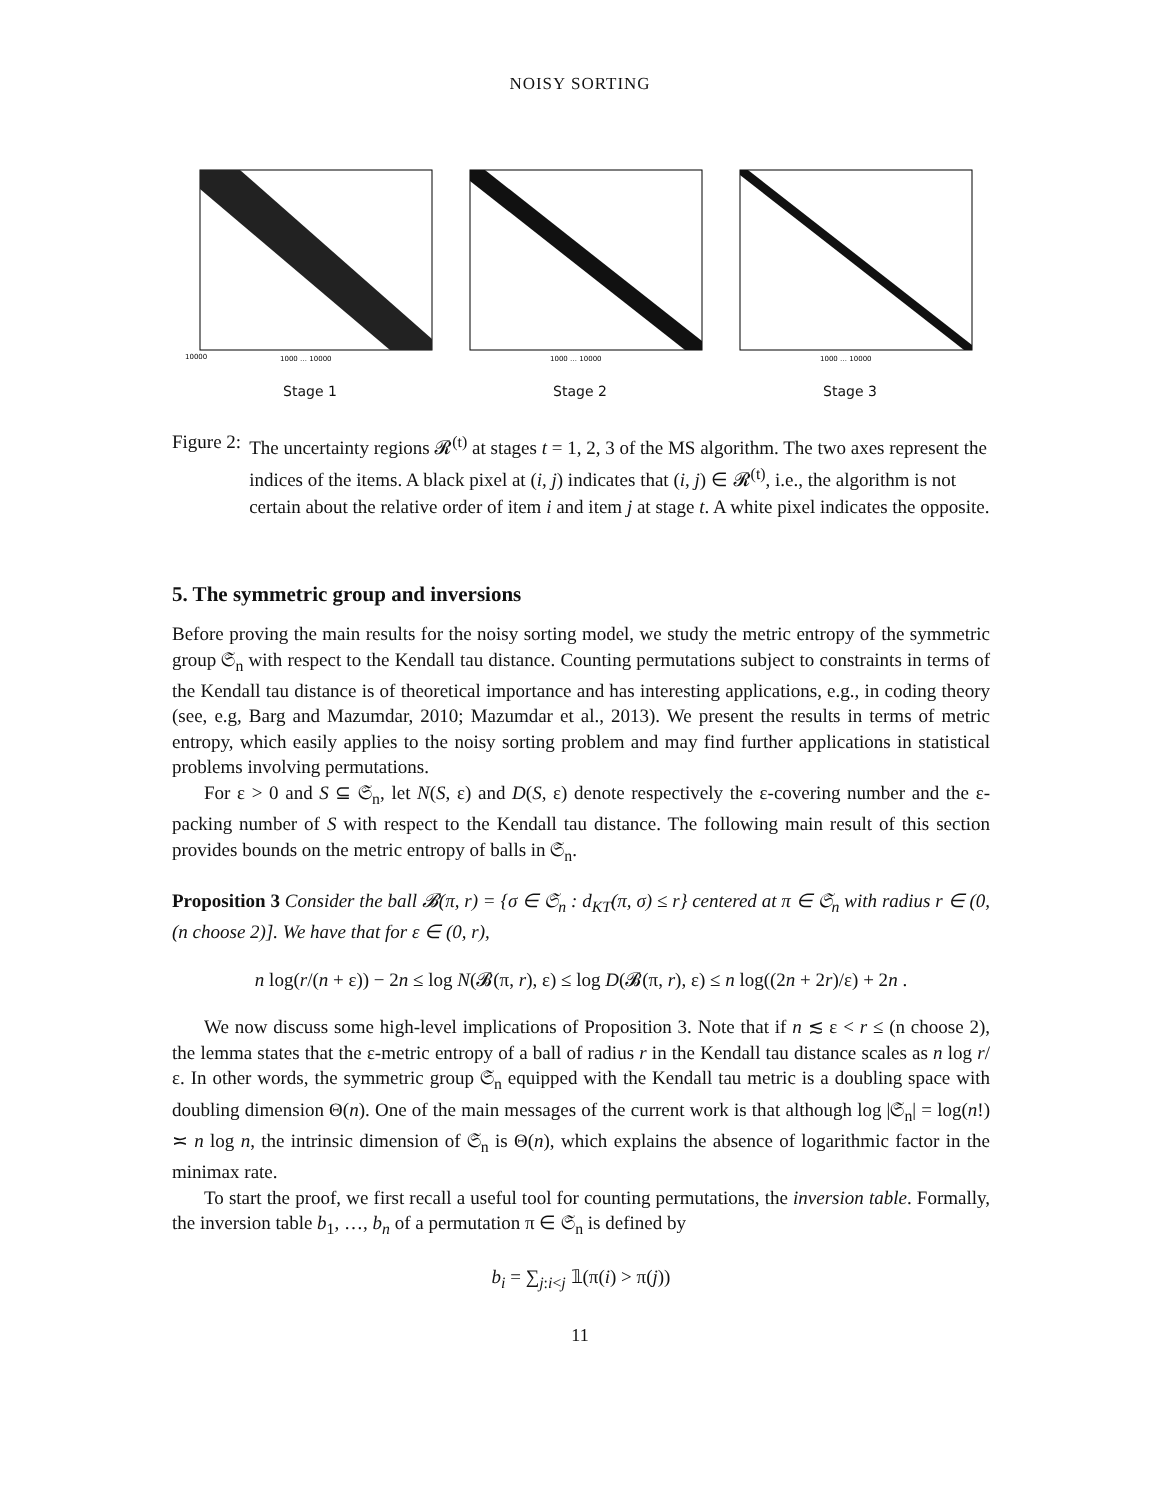NOISY SORTING
10000
1000 … 10000
Stage 1
1000 … 10000
Stage 2
1000 … 10000
Stage 3
Figure 2: The uncertainty regions 𝓡<sup>(t)</sup> at stages t = 1, 2, 3 of the MS algorithm. The two axes represent the indices of the items. A black pixel at (i, j) indicates that (i, j) ∈ 𝓡<sup>(t)</sup>, i.e., the algorithm is not certain about the relative order of item i and item j at stage t. A white pixel indicates the opposite.
5. The symmetric group and inversions
Before proving the main results for the noisy sorting model, we study the metric entropy of the symmetric group 𝔖<sub>n</sub> with respect to the Kendall tau distance. Counting permutations subject to constraints in terms of the Kendall tau distance is of theoretical importance and has interesting applications, e.g., in coding theory (see, e.g, Barg and Mazumdar, 2010; Mazumdar et al., 2013). We present the results in terms of metric entropy, which easily applies to the noisy sorting problem and may find further applications in statistical problems involving permutations.
For ε > 0 and S ⊆ 𝔖<sub>n</sub>, let N(S, ε) and D(S, ε) denote respectively the ε-covering number and the ε-packing number of S with respect to the Kendall tau distance. The following main result of this section provides bounds on the metric entropy of balls in 𝔖<sub>n</sub>.
Proposition 3 Consider the ball 𝓑(π, r) = {σ ∈ 𝔖<sub>n</sub> : d<sub>KT</sub>(π, σ) ≤ r} centered at π ∈ 𝔖<sub>n</sub> with radius r ∈ (0, (n choose 2)]. We have that for ε ∈ (0, r),
n log(r/(n + ε)) − 2n ≤ log N(𝓑(π, r), ε) ≤ log D(𝓑(π, r), ε) ≤ n log((2n + 2r)/ε) + 2n .
We now discuss some high-level implications of Proposition 3. Note that if n ≲ ε < r ≤ (n choose 2), the lemma states that the ε-metric entropy of a ball of radius r in the Kendall tau distance scales as n log r/ε. In other words, the symmetric group 𝔖<sub>n</sub> equipped with the Kendall tau metric is a doubling space with doubling dimension Θ(n). One of the main messages of the current work is that although log |𝔖<sub>n</sub>| = log(n!) ≍ n log n, the intrinsic dimension of 𝔖<sub>n</sub> is Θ(n), which explains the absence of logarithmic factor in the minimax rate.
To start the proof, we first recall a useful tool for counting permutations, the inversion table. Formally, the inversion table b<sub>1</sub>, …, b<sub>n</sub> of a permutation π ∈ 𝔖<sub>n</sub> is defined by
b<sub>i</sub> = ∑<sub>j:i<j</sub> 𝟙(π(i) > π(j))
11